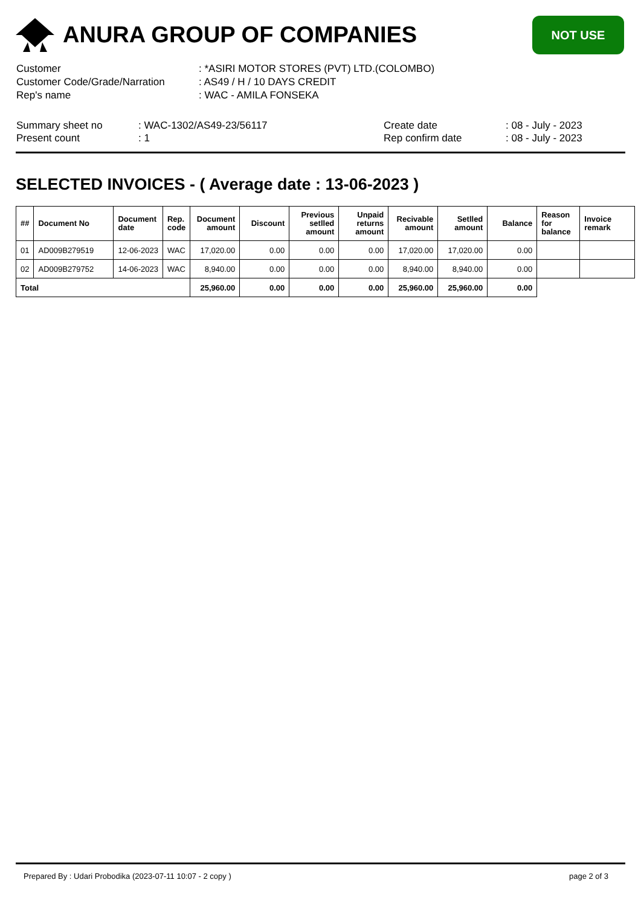ANURA GROUP OF COMPANIES
NOT USE
| Customer | : *ASIRI MOTOR STORES (PVT) LTD.(COLOMBO) |
| Customer Code/Grade/Narration | : AS49 / H / 10 DAYS CREDIT |
| Rep's name | : WAC - AMILA FONSEKA |
| Summary sheet no | : WAC-1302/AS49-23/56117 | Create date | : 08 - July - 2023 |
| Present count | : 1 | Rep confirm date | : 08 - July - 2023 |
SELECTED INVOICES - ( Average date : 13-06-2023 )
| ## | Document No | Document date | Rep. code | Document amount | Discount | Previous setlled amount | Unpaid returns amount | Recivable amount | Setlled amount | Balance | Reason for balance | Invoice remark |
| --- | --- | --- | --- | --- | --- | --- | --- | --- | --- | --- | --- | --- |
| 01 | AD009B279519 | 12-06-2023 | WAC | 17,020.00 | 0.00 | 0.00 | 0.00 | 17,020.00 | 17,020.00 | 0.00 | | |
| 02 | AD009B279752 | 14-06-2023 | WAC | 8,940.00 | 0.00 | 0.00 | 0.00 | 8,940.00 | 8,940.00 | 0.00 | | |
| Total | | | | 25,960.00 | 0.00 | 0.00 | 0.00 | 25,960.00 | 25,960.00 | 0.00 | | |
Prepared By : Udari Probodika (2023-07-11 10:07 - 2 copy ) page 2 of 3